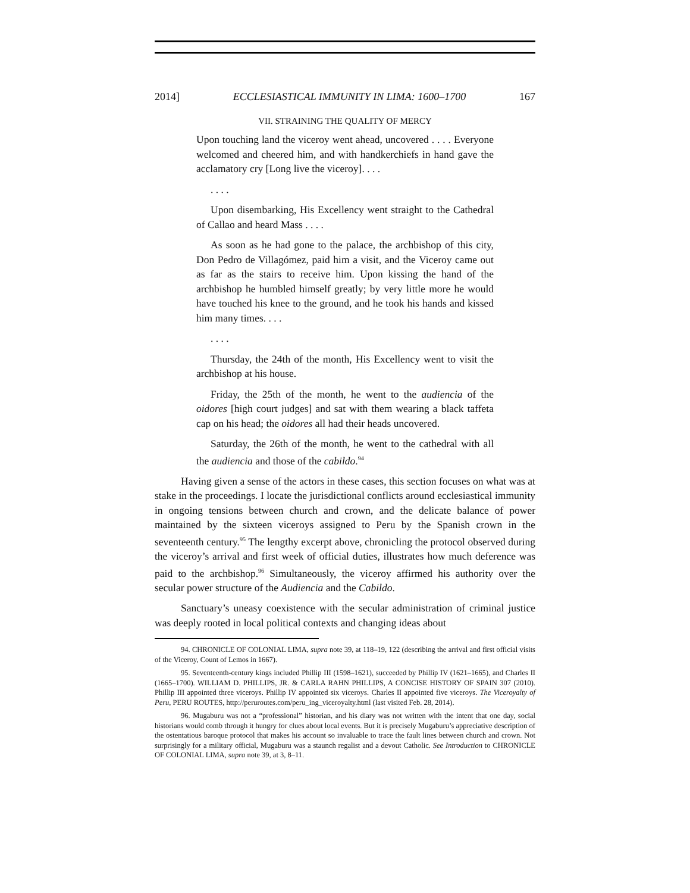2014] ECCLESIASTICAL IMMUNITY IN LIMA: 1600–1700 167
VII. STRAINING THE QUALITY OF MERCY
Upon touching land the viceroy went ahead, uncovered . . . . Everyone welcomed and cheered him, and with handkerchiefs in hand gave the acclamatory cry [Long live the viceroy]. . . .
. . . .
Upon disembarking, His Excellency went straight to the Cathedral of Callao and heard Mass . . . .
As soon as he had gone to the palace, the archbishop of this city, Don Pedro de Villagómez, paid him a visit, and the Viceroy came out as far as the stairs to receive him. Upon kissing the hand of the archbishop he humbled himself greatly; by very little more he would have touched his knee to the ground, and he took his hands and kissed him many times. . . .
. . . .
Thursday, the 24th of the month, His Excellency went to visit the archbishop at his house.
Friday, the 25th of the month, he went to the audiencia of the oidores [high court judges] and sat with them wearing a black taffeta cap on his head; the oidores all had their heads uncovered.
Saturday, the 26th of the month, he went to the cathedral with all the audiencia and those of the cabildo.<sup>94</sup>
Having given a sense of the actors in these cases, this section focuses on what was at stake in the proceedings. I locate the jurisdictional conflicts around ecclesiastical immunity in ongoing tensions between church and crown, and the delicate balance of power maintained by the sixteen viceroys assigned to Peru by the Spanish crown in the seventeenth century.<sup>95</sup> The lengthy excerpt above, chronicling the protocol observed during the viceroy’s arrival and first week of official duties, illustrates how much deference was paid to the archbishop.<sup>96</sup> Simultaneously, the viceroy affirmed his authority over the secular power structure of the Audiencia and the Cabildo.
Sanctuary’s uneasy coexistence with the secular administration of criminal justice was deeply rooted in local political contexts and changing ideas about
94. CHRONICLE OF COLONIAL LIMA, supra note 39, at 118–19, 122 (describing the arrival and first official visits of the Viceroy, Count of Lemos in 1667).
95. Seventeenth-century kings included Phillip III (1598–1621), succeeded by Phillip IV (1621–1665), and Charles II (1665–1700). WILLIAM D. PHILLIPS, JR. & CARLA RAHN PHILLIPS, A CONCISE HISTORY OF SPAIN 307 (2010). Phillip III appointed three viceroys. Phillip IV appointed six viceroys. Charles II appointed five viceroys. The Viceroyalty of Peru, PERU ROUTES, http://peruroutes.com/peru_ing_viceroyalty.html (last visited Feb. 28, 2014).
96. Mugaburu was not a “professional” historian, and his diary was not written with the intent that one day, social historians would comb through it hungry for clues about local events. But it is precisely Mugaburu’s appreciative description of the ostentatious baroque protocol that makes his account so invaluable to trace the fault lines between church and crown. Not surprisingly for a military official, Mugaburu was a staunch regalist and a devout Catholic. See Introduction to CHRONICLE OF COLONIAL LIMA, supra note 39, at 3, 8–11.